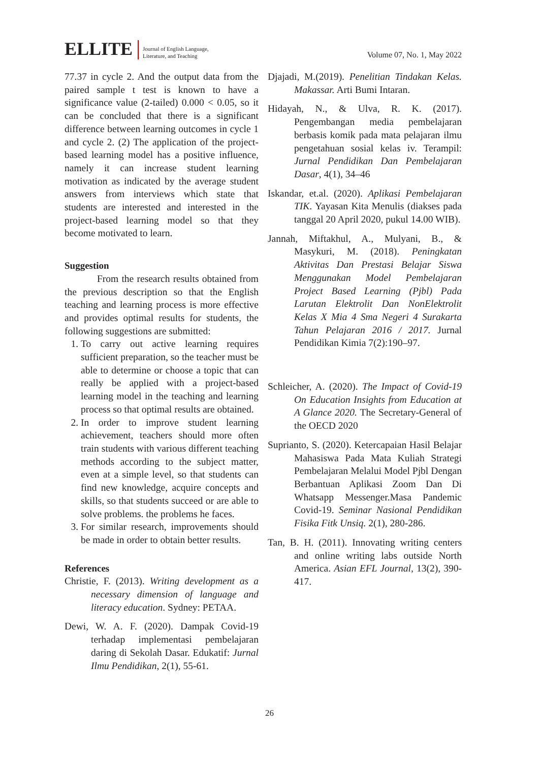ELLITE Journal of English Language,
Literature, and Teaching Volume 07, No. 1, May 2022
77.37 in cycle 2. And the output data from the paired sample t test is known to have a significance value (2-tailed) 0.000 < 0.05, so it can be concluded that there is a significant difference between learning outcomes in cycle 1 and cycle 2. (2) The application of the project-based learning model has a positive influence, namely it can increase student learning motivation as indicated by the average student answers from interviews which state that students are interested and interested in the project-based learning model so that they become motivated to learn.
Suggestion
From the research results obtained from the previous description so that the English teaching and learning process is more effective and provides optimal results for students, the following suggestions are submitted:
1. To carry out active learning requires sufficient preparation, so the teacher must be able to determine or choose a topic that can really be applied with a project-based learning model in the teaching and learning process so that optimal results are obtained.
2. In order to improve student learning achievement, teachers should more often train students with various different teaching methods according to the subject matter, even at a simple level, so that students can find new knowledge, acquire concepts and skills, so that students succeed or are able to solve problems. the problems he faces.
3. For similar research, improvements should be made in order to obtain better results.
References
Christie, F. (2013). Writing development as a necessary dimension of language and literacy education. Sydney: PETAA.
Dewi, W. A. F. (2020). Dampak Covid-19 terhadap implementasi pembelajaran daring di Sekolah Dasar. Edukatif: Jurnal Ilmu Pendidikan, 2(1), 55-61.
Djajadi, M.(2019). Penelitian Tindakan Kelas. Makassar. Arti Bumi Intaran.
Hidayah, N., & Ulva, R. K. (2017). Pengembangan media pembelajaran berbasis komik pada mata pelajaran ilmu pengetahuan sosial kelas iv. Terampil: Jurnal Pendidikan Dan Pembelajaran Dasar, 4(1), 34–46
Iskandar, et.al. (2020). Aplikasi Pembelajaran TIK. Yayasan Kita Menulis (diakses pada tanggal 20 April 2020, pukul 14.00 WIB).
Jannah, Miftakhul, A., Mulyani, B., & Masykuri, M. (2018). Peningkatan Aktivitas Dan Prestasi Belajar Siswa Menggunakan Model Pembelajaran Project Based Learning (Pjbl) Pada Larutan Elektrolit Dan NonElektrolit Kelas X Mia 4 Sma Negeri 4 Surakarta Tahun Pelajaran 2016 / 2017. Jurnal Pendidikan Kimia 7(2):190–97.
Schleicher, A. (2020). The Impact of Covid-19 On Education Insights from Education at A Glance 2020. The Secretary-General of the OECD 2020
Suprianto, S. (2020). Ketercapaian Hasil Belajar Mahasiswa Pada Mata Kuliah Strategi Pembelajaran Melalui Model Pjbl Dengan Berbantuan Aplikasi Zoom Dan Di Whatsapp Messenger.Masa Pandemic Covid-19. Seminar Nasional Pendidikan Fisika Fitk Unsiq. 2(1), 280-286.
Tan, B. H. (2011). Innovating writing centers and online writing labs outside North America. Asian EFL Journal, 13(2), 390-417.
26